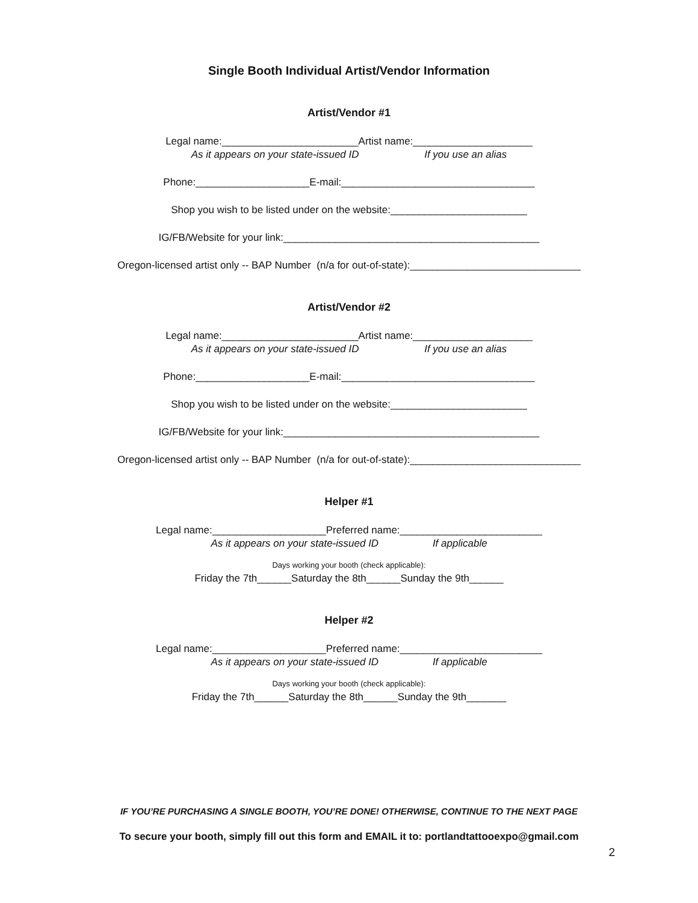Single Booth Individual Artist/Vendor Information
Artist/Vendor #1
Legal name:________________________Artist name:_____________________
As it appears on your state-issued ID If you use an alias
Phone:____________________E-mail:__________________________________
Shop you wish to be listed under on the website:________________________
IG/FB/Website for your link:_____________________________________________
Oregon-licensed artist only -- BAP Number (n/a for out-of-state):______________________________
Artist/Vendor #2
Legal name:________________________Artist name:_____________________
As it appears on your state-issued ID If you use an alias
Phone:____________________E-mail:__________________________________
Shop you wish to be listed under on the website:________________________
IG/FB/Website for your link:_____________________________________________
Oregon-licensed artist only -- BAP Number (n/a for out-of-state):______________________________
Helper #1
Legal name:____________________Preferred name:_________________________
As it appears on your state-issued ID If applicable
Days working your booth (check applicable):
Friday the 7th______Saturday the 8th______Sunday the 9th______
Helper #2
Legal name:____________________Preferred name:_________________________
As it appears on your state-issued ID If applicable
Days working your booth (check applicable):
Friday the 7th______Saturday the 8th______Sunday the 9th_______
IF YOU’RE PURCHASING A SINGLE BOOTH, YOU’RE DONE! OTHERWISE, CONTINUE TO THE NEXT PAGE
To secure your booth, simply fill out this form and EMAIL it to: portlandtattooexpo@gmail.com
2